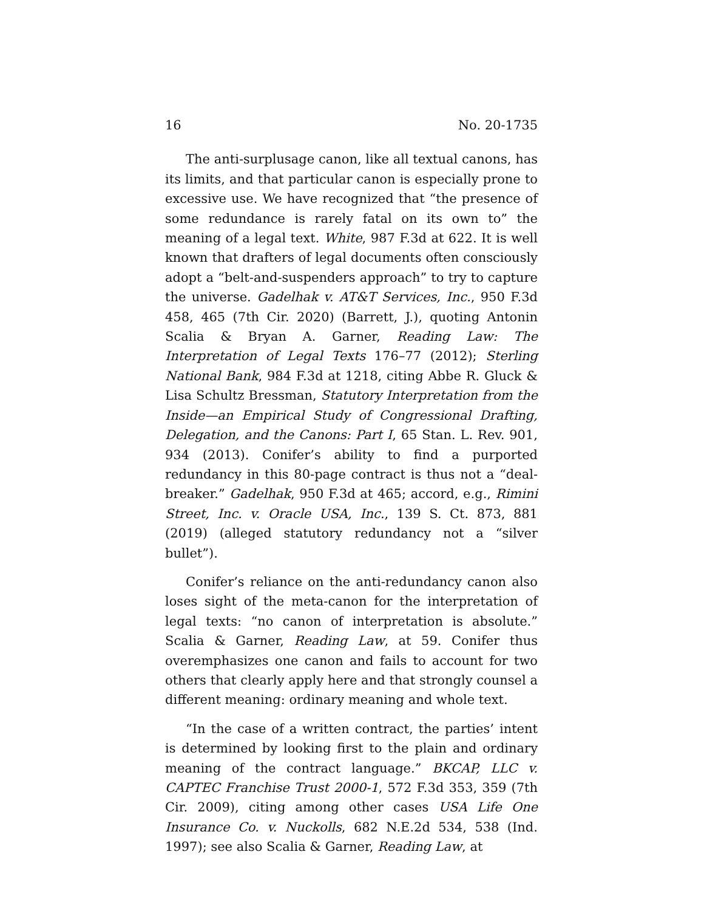16 No. 20-1735
The anti-surplusage canon, like all textual canons, has its limits, and that particular canon is especially prone to excessive use. We have recognized that “the presence of some redundance is rarely fatal on its own to” the meaning of a legal text. White, 987 F.3d at 622. It is well known that drafters of legal documents often consciously adopt a “belt-and-suspenders approach” to try to capture the universe. Gadelhak v. AT&T Services, Inc., 950 F.3d 458, 465 (7th Cir. 2020) (Barrett, J.), quoting Antonin Scalia & Bryan A. Garner, Reading Law: The Interpretation of Legal Texts 176–77 (2012); Sterling National Bank, 984 F.3d at 1218, citing Abbe R. Gluck & Lisa Schultz Bressman, Statutory Interpretation from the Inside—an Empirical Study of Congressional Drafting, Delegation, and the Canons: Part I, 65 Stan. L. Rev. 901, 934 (2013). Conifer’s ability to find a purported redundancy in this 80-page contract is thus not a “deal-breaker.” Gadelhak, 950 F.3d at 465; accord, e.g., Rimini Street, Inc. v. Oracle USA, Inc., 139 S. Ct. 873, 881 (2019) (alleged statutory redundancy not a “silver bullet”).
Conifer’s reliance on the anti-redundancy canon also loses sight of the meta-canon for the interpretation of legal texts: “no canon of interpretation is absolute.” Scalia & Garner, Reading Law, at 59. Conifer thus overemphasizes one canon and fails to account for two others that clearly apply here and that strongly counsel a different meaning: ordinary meaning and whole text.
“In the case of a written contract, the parties’ intent is determined by looking first to the plain and ordinary meaning of the contract language.” BKCAP, LLC v. CAPTEC Franchise Trust 2000-1, 572 F.3d 353, 359 (7th Cir. 2009), citing among other cases USA Life One Insurance Co. v. Nuckolls, 682 N.E.2d 534, 538 (Ind. 1997); see also Scalia & Garner, Reading Law, at